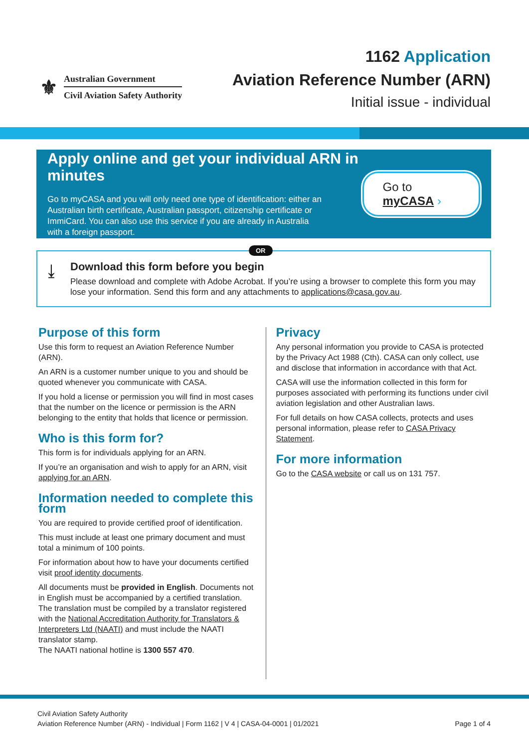⚜
Australian Government
Civil Aviation Safety Authority
1162 Application
Aviation Reference Number (ARN)
Initial issue - individual
Apply online and get your individual ARN in minutes
Go to myCASA and you will only need one type of identification: either an Australian birth certificate, Australian passport, citizenship certificate or ImmiCard. You can also use this service if you are already in Australia with a foreign passport.
Go to myCASA ›
OR
⤓
Download this form before you begin
Please download and complete with Adobe Acrobat. If you’re using a browser to complete this form you may lose your information. Send this form and any attachments to applications@casa.gov.au.
Purpose of this form
Use this form to request an Aviation Reference Number (ARN).
An ARN is a customer number unique to you and should be quoted whenever you communicate with CASA.
If you hold a license or permission you will find in most cases that the number on the licence or permission is the ARN belonging to the entity that holds that licence or permission.
Who is this form for?
This form is for individuals applying for an ARN.
If you’re an organisation and wish to apply for an ARN, visit applying for an ARN.
Information needed to complete this form
You are required to provide certified proof of identification.
This must include at least one primary document and must total a minimum of 100 points.
For information about how to have your documents certified visit proof identity documents.
All documents must be provided in English. Documents not in English must be accompanied by a certified translation.
The translation must be compiled by a translator registered with the National Accreditation Authority for Translators & Interpreters Ltd (NAATI) and must include the NAATI translator stamp.
The NAATI national hotline is 1300 557 470.
Privacy
Any personal information you provide to CASA is protected by the Privacy Act 1988 (Cth). CASA can only collect, use and disclose that information in accordance with that Act.
CASA will use the information collected in this form for purposes associated with performing its functions under civil aviation legislation and other Australian laws.
For full details on how CASA collects, protects and uses personal information, please refer to CASA Privacy Statement.
For more information
Go to the CASA website or call us on 131 757.
Civil Aviation Safety Authority
Aviation Reference Number (ARN) - Individual | Form 1162 | V 4 | CASA-04-0001 | 01/2021
Page 1 of 4